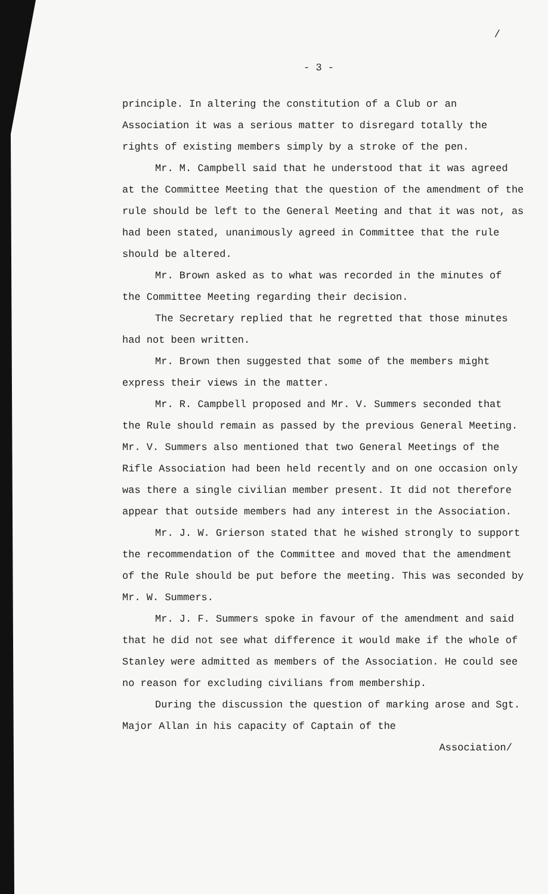/
- 3 -
principle. In altering the constitution of a Club or an Association it was a serious matter to disregard totally the rights of existing members simply by a stroke of the pen.
Mr. M. Campbell said that he understood that it was agreed at the Committee Meeting that the question of the amendment of the rule should be left to the General Meeting and that it was not, as had been stated, unanimously agreed in Committee that the rule should be altered.
Mr. Brown asked as to what was recorded in the minutes of the Committee Meeting regarding their decision.
The Secretary replied that he regretted that those minutes had not been written.
Mr. Brown then suggested that some of the members might express their views in the matter.
Mr. R. Campbell proposed and Mr. V. Summers seconded that the Rule should remain as passed by the previous General Meeting. Mr. V. Summers also mentioned that two General Meetings of the Rifle Association had been held recently and on one occasion only was there a single civilian member present. It did not therefore appear that outside members had any interest in the Association.
Mr. J. W. Grierson stated that he wished strongly to support the recommendation of the Committee and moved that the amendment of the Rule should be put before the meeting. This was seconded by Mr. W. Summers.
Mr. J. F. Summers spoke in favour of the amendment and said that he did not see what difference it would make if the whole of Stanley were admitted as members of the Association. He could see no reason for excluding civilians from membership.
During the discussion the question of marking arose and Sgt. Major Allan in his capacity of Captain of the
Association/